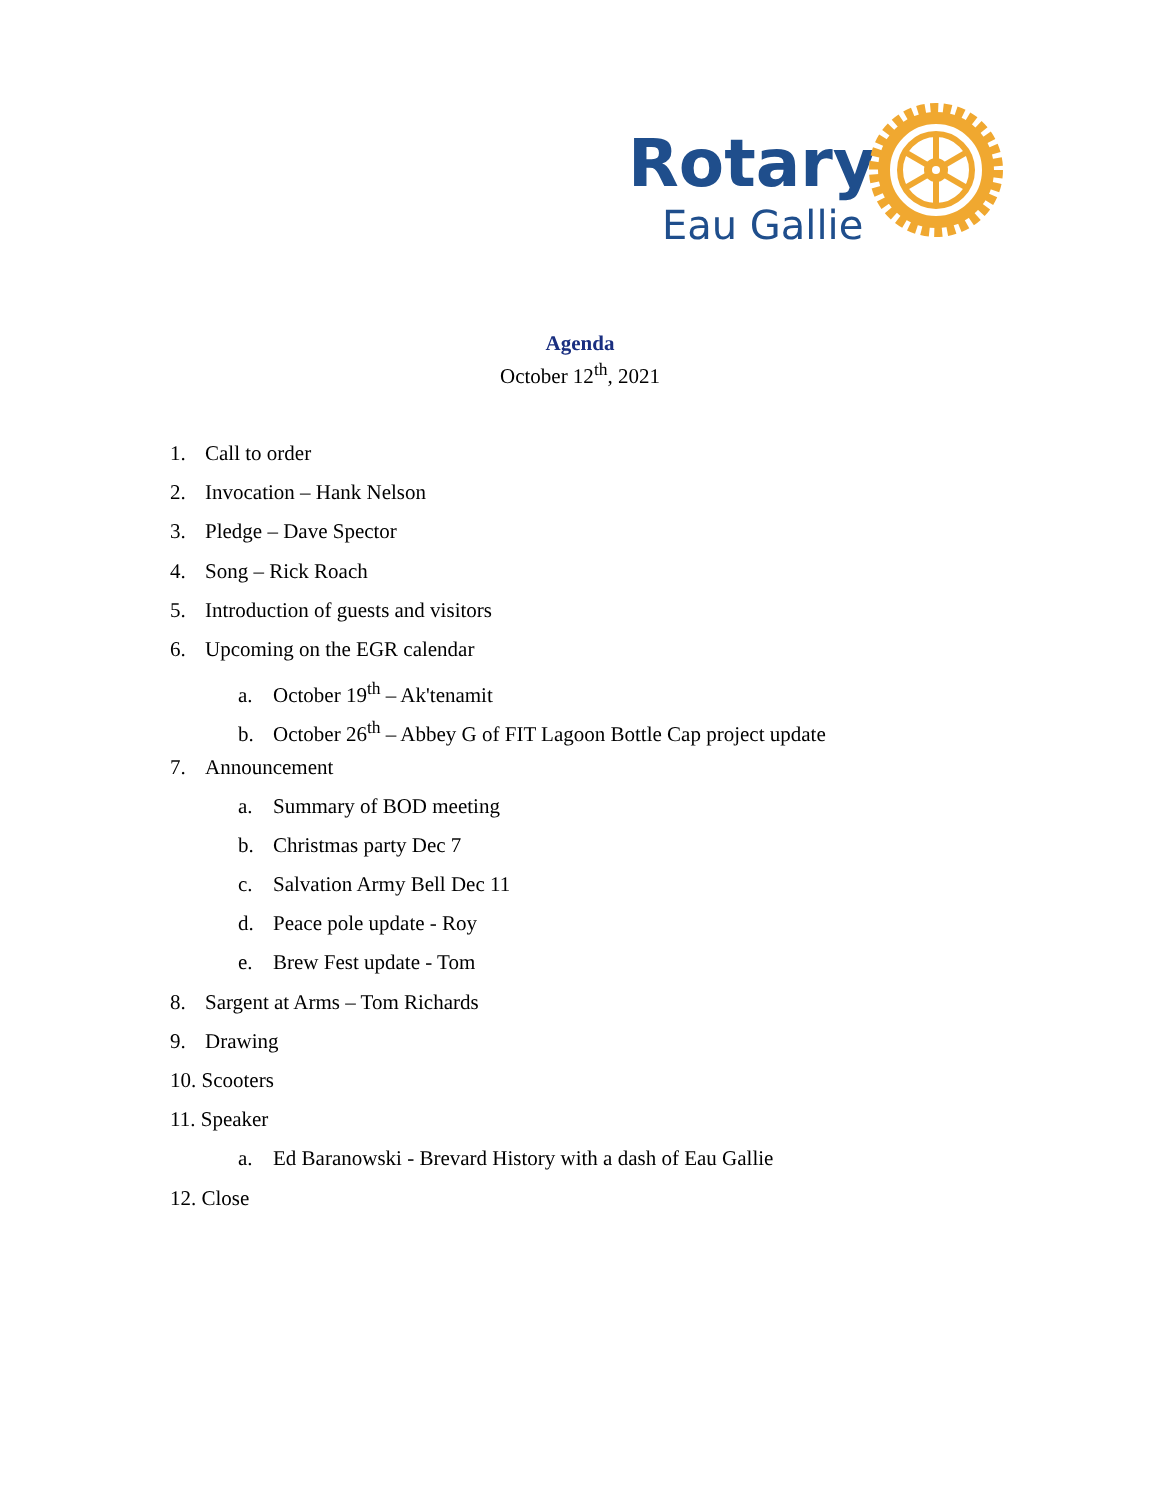Rotary
Eau Gallie
Agenda
October 12<sup>th</sup>, 2021
1. Call to order
2. Invocation – Hank Nelson
3. Pledge – Dave Spector
4. Song – Rick Roach
5. Introduction of guests and visitors
6. Upcoming on the EGR calendar
a. October 19<sup>th</sup> – Ak'tenamit
b. October 26<sup>th</sup> – Abbey G of FIT Lagoon Bottle Cap project update
7. Announcement
a. Summary of BOD meeting
b. Christmas party Dec 7
c. Salvation Army Bell Dec 11
d. Peace pole update - Roy
e. Brew Fest update - Tom
8. Sargent at Arms – Tom Richards
9. Drawing
10. Scooters
11. Speaker
a. Ed Baranowski - Brevard History with a dash of Eau Gallie
12. Close